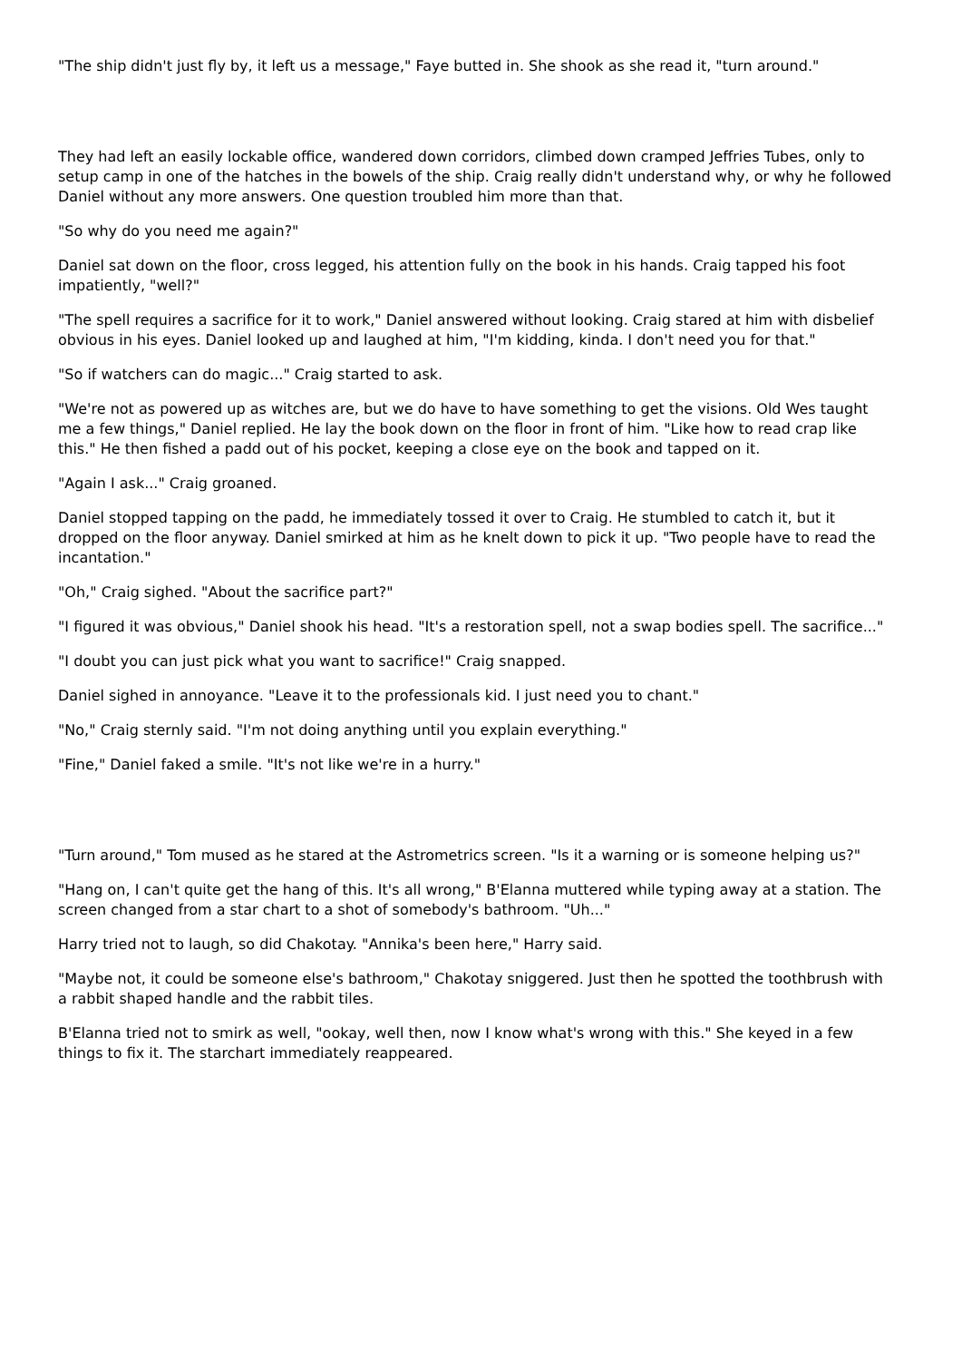"The ship didn't just fly by, it left us a message," Faye butted in. She shook as she read it, "turn around."
They had left an easily lockable office, wandered down corridors, climbed down cramped Jeffries Tubes, only to setup camp in one of the hatches in the bowels of the ship. Craig really didn't understand why, or why he followed Daniel without any more answers. One question troubled him more than that.
"So why do you need me again?"
Daniel sat down on the floor, cross legged, his attention fully on the book in his hands. Craig tapped his foot impatiently, "well?"
"The spell requires a sacrifice for it to work," Daniel answered without looking. Craig stared at him with disbelief obvious in his eyes. Daniel looked up and laughed at him, "I'm kidding, kinda. I don't need you for that."
"So if watchers can do magic..." Craig started to ask.
"We're not as powered up as witches are, but we do have to have something to get the visions. Old Wes taught me a few things," Daniel replied. He lay the book down on the floor in front of him. "Like how to read crap like this." He then fished a padd out of his pocket, keeping a close eye on the book and tapped on it.
"Again I ask..." Craig groaned.
Daniel stopped tapping on the padd, he immediately tossed it over to Craig. He stumbled to catch it, but it dropped on the floor anyway. Daniel smirked at him as he knelt down to pick it up. "Two people have to read the incantation."
"Oh," Craig sighed. "About the sacrifice part?"
"I figured it was obvious," Daniel shook his head. "It's a restoration spell, not a swap bodies spell. The sacrifice..."
"I doubt you can just pick what you want to sacrifice!" Craig snapped.
Daniel sighed in annoyance. "Leave it to the professionals kid. I just need you to chant."
"No," Craig sternly said. "I'm not doing anything until you explain everything."
"Fine," Daniel faked a smile. "It's not like we're in a hurry."
"Turn around," Tom mused as he stared at the Astrometrics screen. "Is it a warning or is someone helping us?"
"Hang on, I can't quite get the hang of this. It's all wrong," B'Elanna muttered while typing away at a station. The screen changed from a star chart to a shot of somebody's bathroom. "Uh..."
Harry tried not to laugh, so did Chakotay. "Annika's been here," Harry said.
"Maybe not, it could be someone else's bathroom," Chakotay sniggered. Just then he spotted the toothbrush with a rabbit shaped handle and the rabbit tiles.
B'Elanna tried not to smirk as well, "ookay, well then, now I know what's wrong with this." She keyed in a few things to fix it. The starchart immediately reappeared.